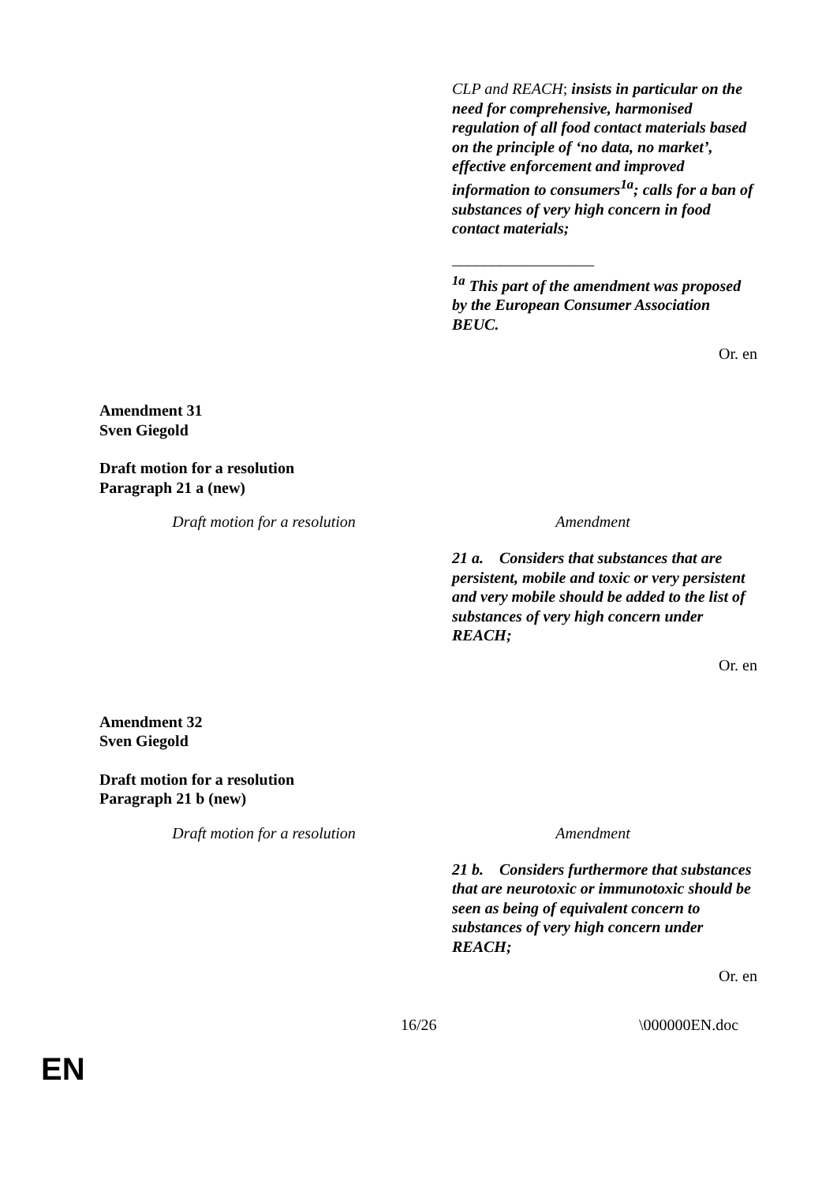CLP and REACH; insists in particular on the need for comprehensive, harmonised regulation of all food contact materials based on the principle of ‘no data, no market’, effective enforcement and improved information to consumers<sup>1a</sup>; calls for a ban of substances of very high concern in food contact materials;
__________________
<sup>1a</sup> This part of the amendment was proposed by the European Consumer Association BEUC.
Or. en
Amendment 31
Sven Giegold
Draft motion for a resolution
Paragraph 21 a (new)
| Draft motion for a resolution | Amendment |
21 a. Considers that substances that are persistent, mobile and toxic or very persistent and very mobile should be added to the list of substances of very high concern under REACH;
Or. en
Amendment 32
Sven Giegold
Draft motion for a resolution
Paragraph 21 b (new)
| Draft motion for a resolution | Amendment |
21 b. Considers furthermore that substances that are neurotoxic or immunotoxic should be seen as being of equivalent concern to substances of very high concern under REACH;
Or. en
16/26 \000000EN.doc
EN